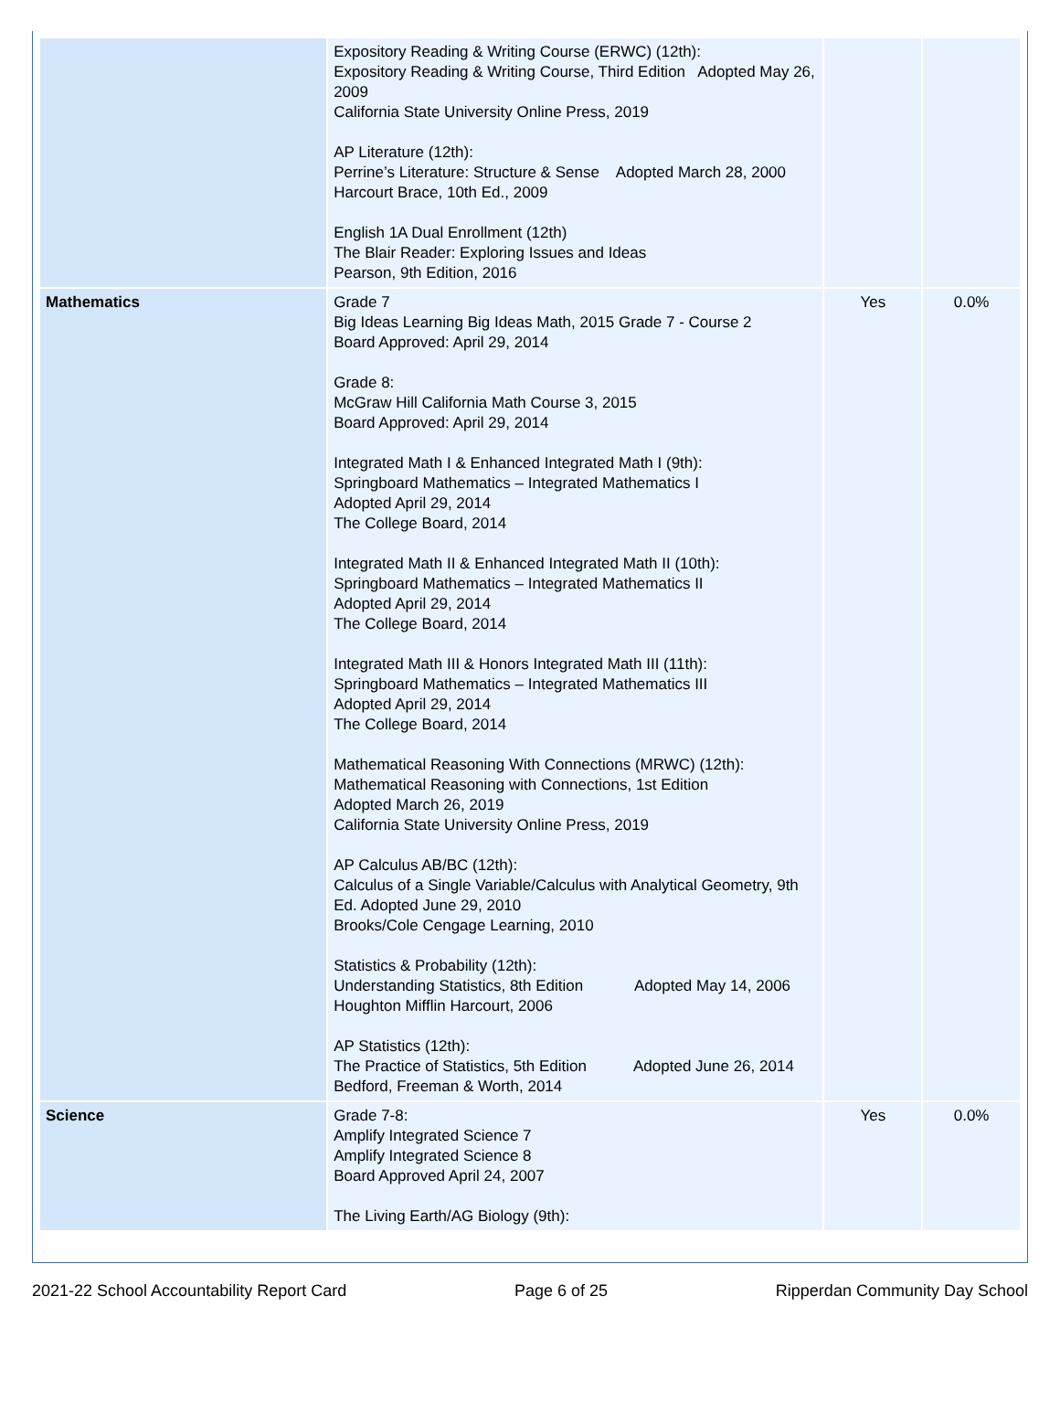| | Expository Reading & Writing Course (ERWC) (12th): Expository Reading & Writing Course, Third Edition Adopted May 26, 2009 California State University Online Press, 2019 AP Literature (12th): Perrine’s Literature: Structure & Sense Adopted March 28, 2000 Harcourt Brace, 10th Ed., 2009 English 1A Dual Enrollment (12th) The Blair Reader: Exploring Issues and Ideas Pearson, 9th Edition, 2016 | | |
| Mathematics | Grade 7 Big Ideas Learning Big Ideas Math, 2015 Grade 7 - Course 2 Board Approved: April 29, 2014 Grade 8: McGraw Hill California Math Course 3, 2015 Board Approved: April 29, 2014 Integrated Math I & Enhanced Integrated Math I (9th): Springboard Mathematics – Integrated Mathematics I Adopted April 29, 2014 The College Board, 2014 Integrated Math II & Enhanced Integrated Math II (10th): Springboard Mathematics – Integrated Mathematics II Adopted April 29, 2014 The College Board, 2014 Integrated Math III & Honors Integrated Math III (11th): Springboard Mathematics – Integrated Mathematics III Adopted April 29, 2014 The College Board, 2014 Mathematical Reasoning With Connections (MRWC) (12th): Mathematical Reasoning with Connections, 1st Edition Adopted March 26, 2019 California State University Online Press, 2019 AP Calculus AB/BC (12th): Calculus of a Single Variable/Calculus with Analytical Geometry, 9th Ed. Adopted June 29, 2010 Brooks/Cole Cengage Learning, 2010 Statistics & Probability (12th): Understanding Statistics, 8th Edition Adopted May 14, 2006 Houghton Mifflin Harcourt, 2006 AP Statistics (12th): The Practice of Statistics, 5th Edition Adopted June 26, 2014 Bedford, Freeman & Worth, 2014 | Yes | 0.0% |
| Science | Grade 7-8: Amplify Integrated Science 7 Amplify Integrated Science 8 Board Approved April 24, 2007 The Living Earth/AG Biology (9th): | Yes | 0.0% |
2021-22 School Accountability Report Card Page 6 of 25 Ripperdan Community Day School